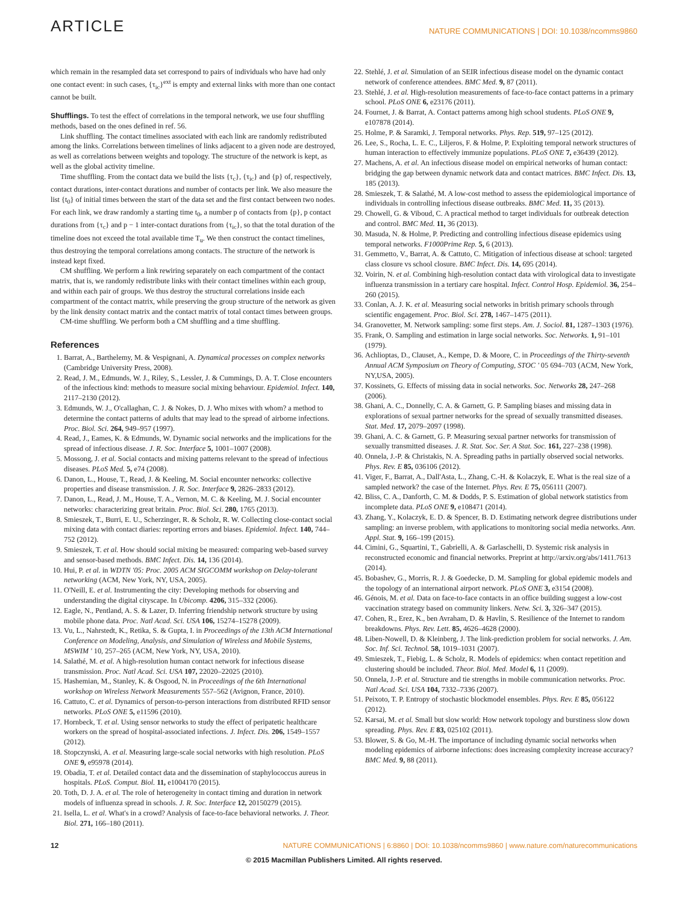ARTICLE NATURE COMMUNICATIONS | DOI: 10.1038/ncomms9860
which remain in the resampled data set correspond to pairs of individuals who have had only one contact event: in such cases, {τ<sub>ic</sub>}<sup>ext</sup> is empty and external links with more than one contact cannot be built.
Shufflings. To test the effect of correlations in the temporal network, we use four shuffling methods, based on the ones defined in ref. 56.
Link shuffling. The contact timelines associated with each link are randomly redistributed among the links. Correlations between timelines of links adjacent to a given node are destroyed, as well as correlations between weights and topology. The structure of the network is kept, as well as the global activity timeline.
Time shuffling. From the contact data we build the lists {τ<sub>c</sub>}, {τ<sub>ic</sub>} and {p} of, respectively, contact durations, inter-contact durations and number of contacts per link. We also measure the list {t<sub>0</sub>} of initial times between the start of the data set and the first contact between two nodes. For each link, we draw randomly a starting time t<sub>0</sub>, a number p of contacts from {p}, p contact durations from {τ<sub>c</sub>} and p − 1 inter-contact durations from {τ<sub>ic</sub>}, so that the total duration of the timeline does not exceed the total available time T<sub>u</sub>. We then construct the contact timelines, thus destroying the temporal correlations among contacts. The structure of the network is instead kept fixed.
CM shuffling. We perform a link rewiring separately on each compartment of the contact matrix, that is, we randomly redistribute links with their contact timelines within each group, and within each pair of groups. We thus destroy the structural correlations inside each compartment of the contact matrix, while preserving the group structure of the network as given by the link density contact matrix and the contact matrix of total contact times between groups.
CM-time shuffling. We perform both a CM shuffling and a time shuffling.
References
1. Barrat, A., Barthelemy, M. & Vespignani, A. Dynamical processes on complex networks (Cambridge University Press, 2008).
2. Read, J. M., Edmunds, W. J., Riley, S., Lessler, J. & Cummings, D. A. T. Close encounters of the infectious kind: methods to measure social mixing behaviour. Epidemiol. Infect. 140, 2117–2130 (2012).
3. Edmunds, W. J., O'callaghan, C. J. & Nokes, D. J. Who mixes with whom? a method to determine the contact patterns of adults that may lead to the spread of airborne infections. Proc. Biol. Sci. 264, 949–957 (1997).
4. Read, J., Eames, K. & Edmunds, W. Dynamic social networks and the implications for the spread of infectious disease. J. R. Soc. Interface 5, 1001–1007 (2008).
5. Mossong, J. et al. Social contacts and mixing patterns relevant to the spread of infectious diseases. PLoS Med. 5, e74 (2008).
6. Danon, L., House, T., Read, J. & Keeling, M. Social encounter networks: collective properties and disease transmission. J. R. Soc. Interface 9, 2826–2833 (2012).
7. Danon, L., Read, J. M., House, T. A., Vernon, M. C. & Keeling, M. J. Social encounter networks: characterizing great britain. Proc. Biol. Sci. 280, 1765 (2013).
8. Smieszek, T., Burri, E. U., Scherzinger, R. & Scholz, R. W. Collecting close-contact social mixing data with contact diaries: reporting errors and biases. Epidemiol. Infect. 140, 744–752 (2012).
9. Smieszek, T. et al. How should social mixing be measured: comparing web-based survey and sensor-based methods. BMC Infect. Dis. 14, 136 (2014).
10. Hui, P. et al. in WDTN '05: Proc. 2005 ACM SIGCOMM workshop on Delay-tolerant networking (ACM, New York, NY, USA, 2005).
11. O'Neill, E. et al. Instrumenting the city: Developing methods for observing and understanding the digital cityscape. In Ubicomp. 4206, 315–332 (2006).
12. Eagle, N., Pentland, A. S. & Lazer, D. Inferring friendship network structure by using mobile phone data. Proc. Natl Acad. Sci. USA 106, 15274–15278 (2009).
13. Vu, L., Nahrstedt, K., Retika, S. & Gupta, I. in Proceedings of the 13th ACM International Conference on Modeling, Analysis, and Simulation of Wireless and Mobile Systems, MSWIM ' 10, 257–265 (ACM, New York, NY, USA, 2010).
14. Salathé, M. et al. A high-resolution human contact network for infectious disease transmission. Proc. Natl Acad. Sci. USA 107, 22020–22025 (2010).
15. Hashemian, M., Stanley, K. & Osgood, N. in Proceedings of the 6th International workshop on Wireless Network Measurements 557–562 (Avignon, France, 2010).
16. Cattuto, C. et al. Dynamics of person-to-person interactions from distributed RFID sensor networks. PLoS ONE 5, e11596 (2010).
17. Hornbeck, T. et al. Using sensor networks to study the effect of peripatetic healthcare workers on the spread of hospital-associated infections. J. Infect. Dis. 206, 1549–1557 (2012).
18. Stopczynski, A. et al. Measuring large-scale social networks with high resolution. PLoS ONE 9, e95978 (2014).
19. Obadia, T. et al. Detailed contact data and the dissemination of staphylococcus aureus in hospitals. PLoS. Comput. Biol. 11, e1004170 (2015).
20. Toth, D. J. A. et al. The role of heterogeneity in contact timing and duration in network models of influenza spread in schools. J. R. Soc. Interface 12, 20150279 (2015).
21. Isella, L. et al. What's in a crowd? Analysis of face-to-face behavioral networks. J. Theor. Biol. 271, 166–180 (2011).
22. Stehlé, J. et al. Simulation of an SEIR infectious disease model on the dynamic contact network of conference attendees. BMC Med. 9, 87 (2011).
23. Stehlé, J. et al. High-resolution measurements of face-to-face contact patterns in a primary school. PLoS ONE 6, e23176 (2011).
24. Fournet, J. & Barrat, A. Contact patterns among high school students. PLoS ONE 9, e107878 (2014).
25. Holme, P. & Saramki, J. Temporal networks. Phys. Rep. 519, 97–125 (2012).
26. Lee, S., Rocha, L. E. C., Liljeros, F. & Holme, P. Exploiting temporal network structures of human interaction to effectively immunize populations. PLoS ONE 7, e36439 (2012).
27. Machens, A. et al. An infectious disease model on empirical networks of human contact: bridging the gap between dynamic network data and contact matrices. BMC Infect. Dis. 13, 185 (2013).
28. Smieszek, T. & Salathé, M. A low-cost method to assess the epidemiological importance of individuals in controlling infectious disease outbreaks. BMC Med. 11, 35 (2013).
29. Chowell, G. & Viboud, C. A practical method to target individuals for outbreak detection and control. BMC Med. 11, 36 (2013).
30. Masuda, N. & Holme, P. Predicting and controlling infectious disease epidemics using temporal networks. F1000Prime Rep. 5, 6 (2013).
31. Gemmetto, V., Barrat, A. & Cattuto, C. Mitigation of infectious disease at school: targeted class closure vs school closure. BMC Infect. Dis. 14, 695 (2014).
32. Voirin, N. et al. Combining high-resolution contact data with virological data to investigate influenza transmission in a tertiary care hospital. Infect. Control Hosp. Epidemiol. 36, 254–260 (2015).
33. Conlan, A. J. K. et al. Measuring social networks in british primary schools through scientific engagement. Proc. Biol. Sci. 278, 1467–1475 (2011).
34. Granovetter, M. Network sampling: some first steps. Am. J. Sociol. 81, 1287–1303 (1976).
35. Frank, O. Sampling and estimation in large social networks. Soc. Networks. 1, 91–101 (1979).
36. Achlioptas, D., Clauset, A., Kempe, D. & Moore, C. in Proceedings of the Thirty-seventh Annual ACM Symposium on Theory of Computing, STOC ' 05 694–703 (ACM, New York, NY,USA, 2005).
37. Kossinets, G. Effects of missing data in social networks. Soc. Networks 28, 247–268 (2006).
38. Ghani, A. C., Donnelly, C. A. & Garnett, G. P. Sampling biases and missing data in explorations of sexual partner networks for the spread of sexually transmitted diseases. Stat. Med. 17, 2079–2097 (1998).
39. Ghani, A. C. & Garnett, G. P. Measuring sexual partner networks for transmission of sexually transmitted diseases. J. R. Stat. Soc. Ser. A Stat. Soc. 161, 227–238 (1998).
40. Onnela, J.-P. & Christakis, N. A. Spreading paths in partially observed social networks. Phys. Rev. E 85, 036106 (2012).
41. Viger, F., Barrat, A., Dall'Asta, L., Zhang, C.-H. & Kolaczyk, E. What is the real size of a sampled network? the case of the Internet. Phys. Rev. E 75, 056111 (2007).
42. Bliss, C. A., Danforth, C. M. & Dodds, P. S. Estimation of global network statistics from incomplete data. PLoS ONE 9, e108471 (2014).
43. Zhang, Y., Kolaczyk, E. D. & Spencer, B. D. Estimating network degree distributions under sampling: an inverse problem, with applications to monitoring social media networks. Ann. Appl. Stat. 9, 166–199 (2015).
44. Cimini, G., Squartini, T., Gabrielli, A. & Garlaschelli, D. Systemic risk analysis in reconstructed economic and financial networks. Preprint at http://arxiv.org/abs/1411.7613 (2014).
45. Bobashev, G., Morris, R. J. & Goedecke, D. M. Sampling for global epidemic models and the topology of an international airport network. PLoS ONE 3, e3154 (2008).
46. Génois, M. et al. Data on face-to-face contacts in an office building suggest a low-cost vaccination strategy based on community linkers. Netw. Sci. 3, 326–347 (2015).
47. Cohen, R., Erez, K., ben Avraham, D. & Havlin, S. Resilience of the Internet to random breakdowns. Phys. Rev. Lett. 85, 4626–4628 (2000).
48. Liben-Nowell, D. & Kleinberg, J. The link-prediction problem for social networks. J. Am. Soc. Inf. Sci. Technol. 58, 1019–1031 (2007).
49. Smieszek, T., Fiebig, L. & Scholz, R. Models of epidemics: when contact repetition and clustering should be included. Theor. Biol. Med. Model 6, 11 (2009).
50. Onnela, J.-P. et al. Structure and tie strengths in mobile communication networks. Proc. Natl Acad. Sci. USA 104, 7332–7336 (2007).
51. Peixoto, T. P. Entropy of stochastic blockmodel ensembles. Phys. Rev. E 85, 056122 (2012).
52. Karsai, M. et al. Small but slow world: How network topology and burstiness slow down spreading. Phys. Rev. E 83, 025102 (2011).
53. Blower, S. & Go, M.-H. The importance of including dynamic social networks when modeling epidemics of airborne infections: does increasing complexity increase accuracy? BMC Med. 9, 88 (2011).
12 NATURE COMMUNICATIONS | 6:8860 | DOI: 10.1038/ncomms9860 | www.nature.com/naturecommunications
© 2015 Macmillan Publishers Limited. All rights reserved.